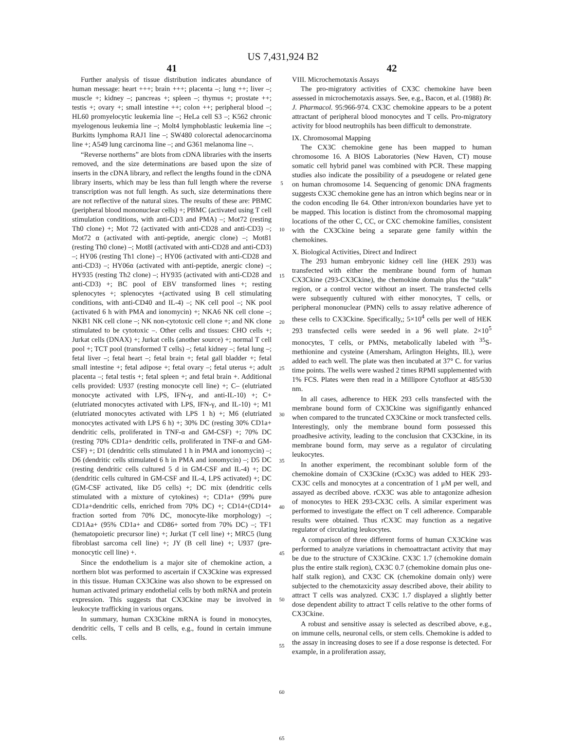US 7,431,924 B2
41
Further analysis of tissue distribution indicates abundance of human message: heart +++; brain +++; placenta –; lung ++; liver –; muscle +; kidney –; pancreas +; spleen –; thymus +; prostate ++; testis +; ovary +; small intestine ++; colon ++; peripheral blood –; HL60 promyelocytic leukemia line –; HeLa cell S3 –; K562 chronic myelogenous leukemia line –; Molt4 lymphoblastic leukemia line –; Burkitts lymphoma RAJ1 line –; SW480 colorectal adenocarcinoma line +; A549 lung carcinoma line –; and G361 melanoma line –.
“Reverse northerns” are blots from cDNA libraries with the inserts removed, and the size determinations are based upon the size of inserts in the cDNA library, and reflect the lengths found in the cDNA library inserts, which may be less than full length where the reverse transcription was not full length. As such, size determinations there are not reflective of the natural sizes. The results of these are: PBMC (peripheral blood mononuclear cells) +; PBMC (activated using T cell stimulation conditions, with anti-CD3 and PMA) –; Mot72 (resting Th0 clone) +; Mot 72 (activated with anti-CD28 and anti-CD3) –; Mot72 α (activated with anti-peptide, anergic clone) –; Mot81 (resting Th0 clone) –; Mot8l (activated with anti-CD28 and anti-CD3) –; HY06 (resting Th1 clone) –; HY06 (activated with anti-CD28 and anti-CD3) –; HY06α (activated with anti-peptide, anergic clone) –; HY935 (resting Th2 clone) –; HY935 (activated with anti-CD28 and anti-CD3) +; BC pool of EBV transformed lines +; resting splenocytes +; splenocytes +(activated using B cell stimulating conditions, with anti-CD40 and IL-4) –; NK cell pool –; NK pool (activated 6 h with PMA and ionomycin) +; NKA6 NK cell clone –; NKB1 NK cell clone –; NK non-cytotoxic cell clone +; and NK clone stimulated to be cytotoxic –. Other cells and tissues: CHO cells +; Jurkat cells (DNAX) +; Jurkat cells (another source) +; normal T cell pool +; TCT pool (transformed T cells) –; fetal kidney –; fetal lung –; fetal liver –; fetal heart –; fetal brain +; fetal gall bladder +; fetal small intestine +; fetal adipose +; fetal ovary –; fetal uterus +; adult placenta –; fetal testis +; fetal spleen +; and fetal brain +. Additional cells provided: U937 (resting monocyte cell line) +; C– (elutriated monocyte activated with LPS, IFN-γ, and anti-IL-10) +; C+ (elutriated monocytes activated with LPS, IFN-γ, and IL-10) +; M1 (elutriated monocytes activated with LPS 1 h) +; M6 (elutriated monocytes activated with LPS 6 h) +; 30% DC (resting 30% CD1a+ dendritic cells, proliferated in TNF-α and GM-CSF) +; 70% DC (resting 70% CD1a+ dendritic cells, proliferated in TNF-α and GM-CSF) +; D1 (dendritic cells stimulated 1 h in PMA and ionomycin) –; D6 (dendritic cells stimulated 6 h in PMA and ionomycin) –; D5 DC (resting dendritic cells cultured 5 d in GM-CSF and IL-4) +; DC (dendritic cells cultured in GM-CSF and IL-4, LPS activated) +; DC (GM-CSF activated, like D5 cells) +; DC mix (dendritic cells stimulated with a mixture of cytokines) +; CD1a+ (99% pure CD1a+dendritic cells, enriched from 70% DC) +; CD14+(CD14+ fraction sorted from 70% DC, monocyte-like morphology) –; CD1Aa+ (95% CD1a+ and CD86+ sorted from 70% DC) –; TF1 (hematopoietic precursor line) +; Jurkat (T cell line) +; MRC5 (lung fibroblast sarcoma cell line) +; JY (B cell line) +; U937 (pre-monocytic cell line) +.
Since the endothelium is a major site of chemokine action, a northern blot was performed to ascertain if CX3Ckine was expressed in this tissue. Human CX3Ckine was also shown to be expressed on human activated primary endothelial cells by both mRNA and protein expression. This suggests that CX3Ckine may be involved in leukocyte trafficking in various organs.
In summary, human CX3Ckine mRNA is found in monocytes, dendritic cells, T cells and B cells, e.g., found in certain immune cells.
5
10
15
20
25
30
35
40
45
50
55
60
65
42
VIII. Microchemotaxis Assays
The pro-migratory activities of CX3C chemokine have been assessed in microchemotaxis assays. See, e.g., Bacon, et al. (1988) Br. J. Pharmacol. 95:966-974. CX3C chemokine appears to be a potent attractant of peripheral blood monocytes and T cells. Pro-migratory activity for blood neutrophils has been difficult to demonstrate.
IX. Chromosomal Mapping
The CX3C chemokine gene has been mapped to human chromosome 16. A BIOS Laboratories (New Haven, CT) mouse somatic cell hybrid panel was combined with PCR. These mapping studies also indicate the possibility of a pseudogene or related gene on human chromosome 14. Sequencing of genomic DNA fragments suggests CX3C chemokine gene has an intron which begins near or in the codon encoding Ile 64. Other intron/exon boundaries have yet to be mapped. This location is distinct from the chromosomal mapping locations of the other C, CC, or CXC chemokine families, consistent with the CX3Ckine being a separate gene family within the chemokines.
X. Biological Activities, Direct and Indirect
The 293 human embryonic kidney cell line (HEK 293) was transfected with either the membrane bound form of human CX3Ckine (293-CX3Ckine), the chemokine domain plus the “stalk” region, or a control vector without an insert. The transfected cells were subsequently cultured with either monocytes, T cells, or peripheral mononuclear (PMN) cells to assay relative adherence of these cells to CX3Ckine. Specifically,; 5×10<sup>4</sup> cells per well of HEK 293 transfected cells were seeded in a 96 well plate. 2×10<sup>5</sup> monocytes, T cells, or PMNs, metabolically labeled with <sup>35</sup>S-methionine and cysteine (Amersham, Arlington Heights, Ill.), were added to each well. The plate was then incubated at 37° C. for varius time points. The wells were washed 2 times RPMI supplemented with 1% FCS. Plates were then read in a Millipore Cytofluor at 485/530 nm.
In all cases, adherence to HEK 293 cells transfected with the membrane bound form of CX3Ckine was signifigantly enhanced when compared to the truncated CX3Ckine or mock transfected cells. Interestingly, only the membrane bound form possessed this proadhesive activity, leading to the conclusion that CX3Ckine, in its membrane bound form, may serve as a regulator of circulating leukocytes.
In another experiment, the recombinant soluble form of the chemokine domain of CX3Ckine (rCx3C) was added to HEK 293-CX3C cells and monocytes at a concentration of 1 μM per well, and assayed as decribed above. rCX3C was able to antagonize adhesion of monocytes to HEK 293-CX3C cells. A similar experiment was performed to investigate the effect on T cell adherence. Comparable results were obtained. Thus rCX3C may function as a negative regulator of circulating leukocytes.
A comparison of three different forms of human CX3Ckine was performed to analyze variations in chemoattractant activity that may be due to the structure of CX3Ckine. CX3C 1.7 (chemokine domain plus the entire stalk region), CX3C 0.7 (chemokine domain plus one-half stalk region), and CX3C CK (chemokine domain only) were subjected to the chemotaxicity assay described above, their ability to attract T cells was analyzed. CX3C 1.7 displayed a slightly better dose dependent ability to attract T cells relative to the other forms of CX3Ckine.
A robust and sensitive assay is selected as described above, e.g., on immune cells, neuronal cells, or stem cells. Chemokine is added to the assay in increasing doses to see if a dose response is detected. For example, in a proliferation assay,